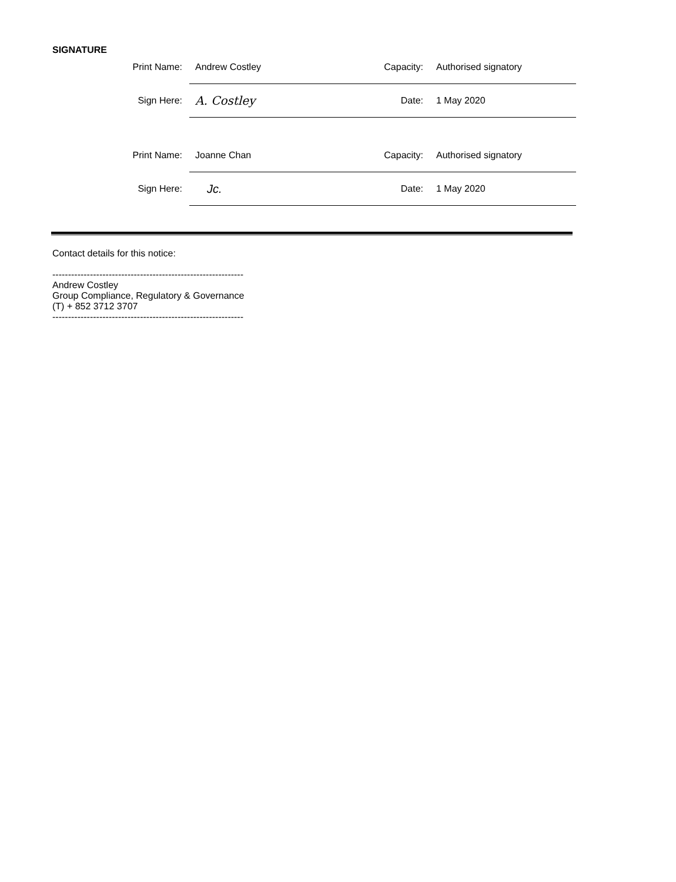SIGNATURE
| Print Name: | Andrew Costley | Capacity: | Authorised signatory |
| Sign Here: | A. Costley | Date: | 1 May 2020 |
| Print Name: | Joanne Chan | Capacity: | Authorised signatory |
| Sign Here: | Jc. | Date: | 1 May 2020 |
Contact details for this notice:
-------------------------------------------------------------
Andrew Costley
Group Compliance, Regulatory & Governance
(T) + 852 3712 3707
-------------------------------------------------------------